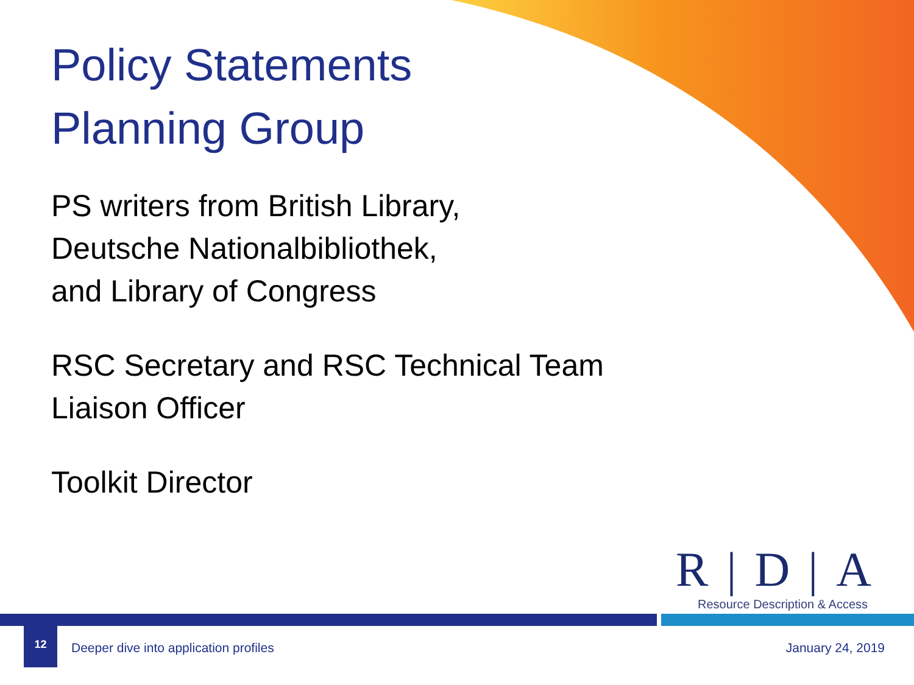Policy Statements
Planning Group
PS writers from British Library,
Deutsche Nationalbibliothek,
and Library of Congress
RSC Secretary and RSC Technical Team
Liaison Officer
Toolkit Director
R|D|A
Resource Description & Access
12
Deeper dive into application profiles January 24, 2019